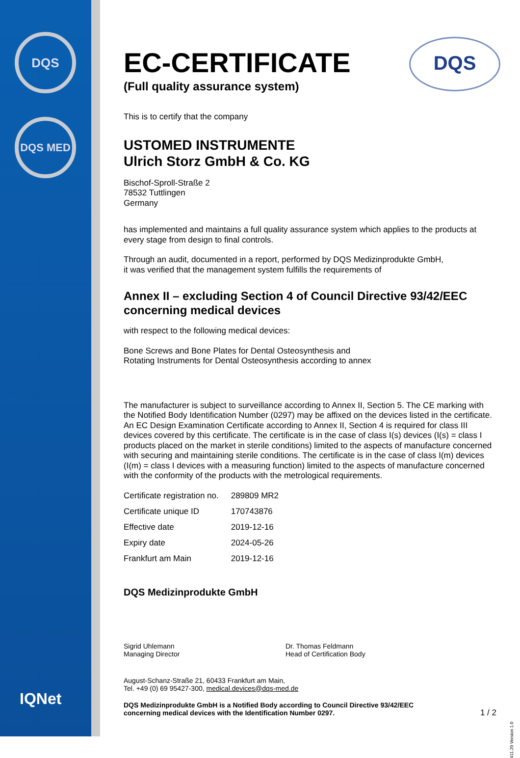DQS
DQS MED
IQNet
DQS
EC-CERTIFICATE
(Full quality assurance system)
This is to certify that the company
USTOMED INSTRUMENTE
Ulrich Storz GmbH & Co. KG
Bischof-Sproll-Straße 2
78532 Tuttlingen
Germany
has implemented and maintains a full quality assurance system which applies to the products at every stage from design to final controls.
Through an audit, documented in a report, performed by DQS Medizinprodukte GmbH,
it was verified that the management system fulfills the requirements of
Annex II – excluding Section 4 of Council Directive 93/42/EEC concerning medical devices
with respect to the following medical devices:
Bone Screws and Bone Plates for Dental Osteosynthesis and
Rotating Instruments for Dental Osteosynthesis according to annex
The manufacturer is subject to surveillance according to Annex II, Section 5. The CE marking with the Notified Body Identification Number (0297) may be affixed on the devices listed in the certificate. An EC Design Examination Certificate according to Annex II, Section 4 is required for class III devices covered by this certificate. The certificate is in the case of class I(s) devices (I(s) = class I products placed on the market in sterile conditions) limited to the aspects of manufacture concerned with securing and maintaining sterile conditions. The certificate is in the case of class I(m) devices (I(m) = class I devices with a measuring function) limited to the aspects of manufacture concerned with the conformity of the products with the metrological requirements.
| Certificate registration no. | 289809 MR2 |
| Certificate unique ID | 170743876 |
| Effective date | 2019-12-16 |
| Expiry date | 2024-05-26 |
| Frankfurt am Main | 2019-12-16 |
DQS Medizinprodukte GmbH
Sigrid Uhlemann
Managing Director
Dr. Thomas Feldmann
Head of Certification Body
August-Schanz-Straße 21, 60433 Frankfurt am Main,
Tel. +49 (0) 69 95427-300, medical.devices@dqs-med.de
DQS Medizinprodukte GmbH is a Notified Body according to Council Directive 93/42/EEC
concerning medical devices with the Identification Number 0297. 1 / 2
411.20 Version 1.0